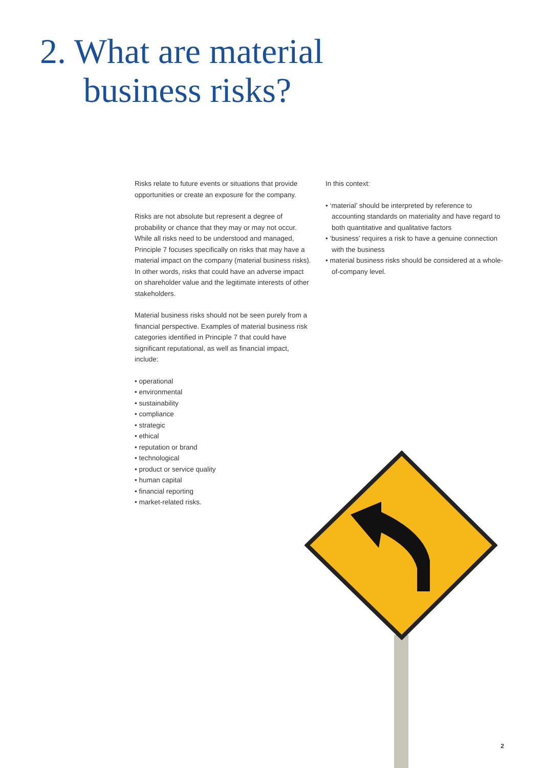2. What are material
business risks?
Risks relate to future events or situations that provide opportunities or create an exposure for the company.
Risks are not absolute but represent a degree of probability or chance that they may or may not occur. While all risks need to be understood and managed, Principle 7 focuses specifically on risks that may have a material impact on the company (material business risks). In other words, risks that could have an adverse impact on shareholder value and the legitimate interests of other stakeholders.
Material business risks should not be seen purely from a financial perspective. Examples of material business risk categories identified in Principle 7 that could have significant reputational, as well as financial impact, include:
• operational
• environmental
• sustainability
• compliance
• strategic
• ethical
• reputation or brand
• technological
• product or service quality
• human capital
• financial reporting
• market-related risks.
In this context:
• ‘material’ should be interpreted by reference to accounting standards on materiality and have regard to both quantitative and qualitative factors
• ‘business’ requires a risk to have a genuine connection with the business
• material business risks should be considered at a whole-of-company level.
2